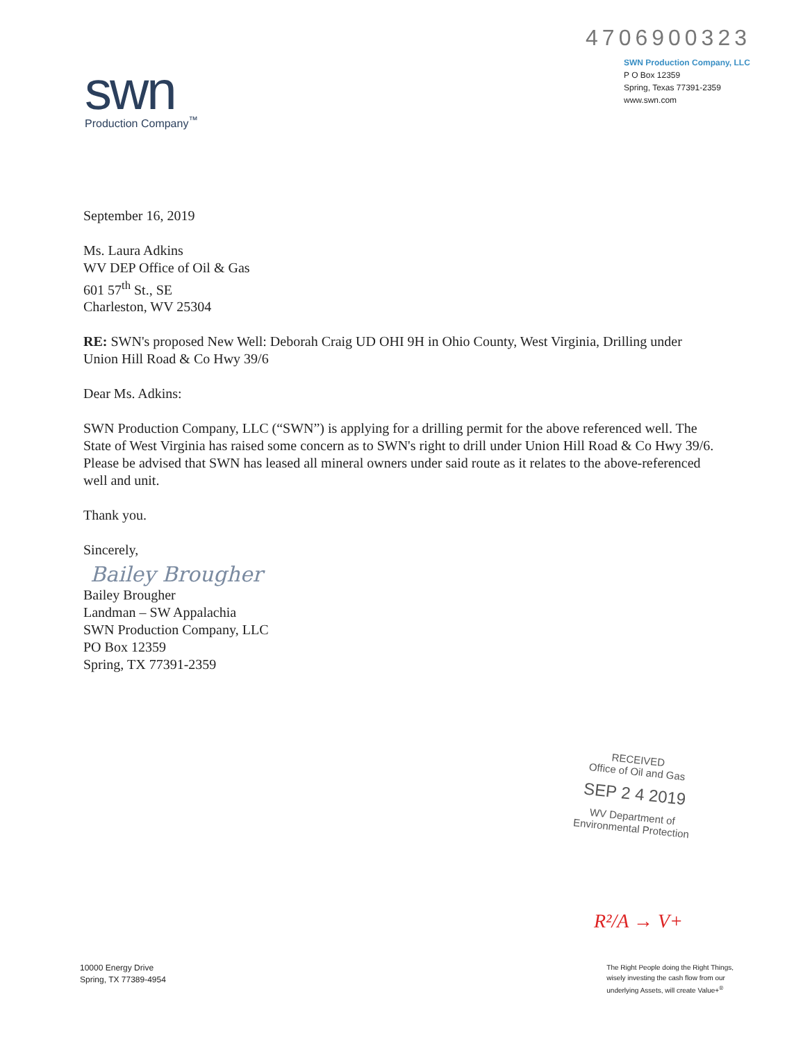swn
Production Company<sup>™</sup>
4706900323
SWN Production Company, LLC
P O Box 12359
Spring, Texas 77391-2359
www.swn.com
September 16, 2019
Ms. Laura Adkins
WV DEP Office of Oil & Gas
601 57<sup>th</sup> St., SE
Charleston, WV 25304
RE: SWN's proposed New Well: Deborah Craig UD OHI 9H in Ohio County, West Virginia, Drilling under Union Hill Road & Co Hwy 39/6
Dear Ms. Adkins:
SWN Production Company, LLC (“SWN”) is applying for a drilling permit for the above referenced well. The State of West Virginia has raised some concern as to SWN's right to drill under Union Hill Road & Co Hwy 39/6. Please be advised that SWN has leased all mineral owners under said route as it relates to the above-referenced well and unit.
Thank you.
Sincerely,
Bailey Brougher
Bailey Brougher
Landman – SW Appalachia
SWN Production Company, LLC
PO Box 12359
Spring, TX 77391-2359
RECEIVED
Office of Oil and Gas
SEP 2 4 2019
WV Department of
Environmental Protection
R²/A → V+
10000 Energy Drive
Spring, TX 77389-4954
The Right People doing the Right Things,
wisely investing the cash flow from our
underlying Assets, will create Value+<sup>®</sup>